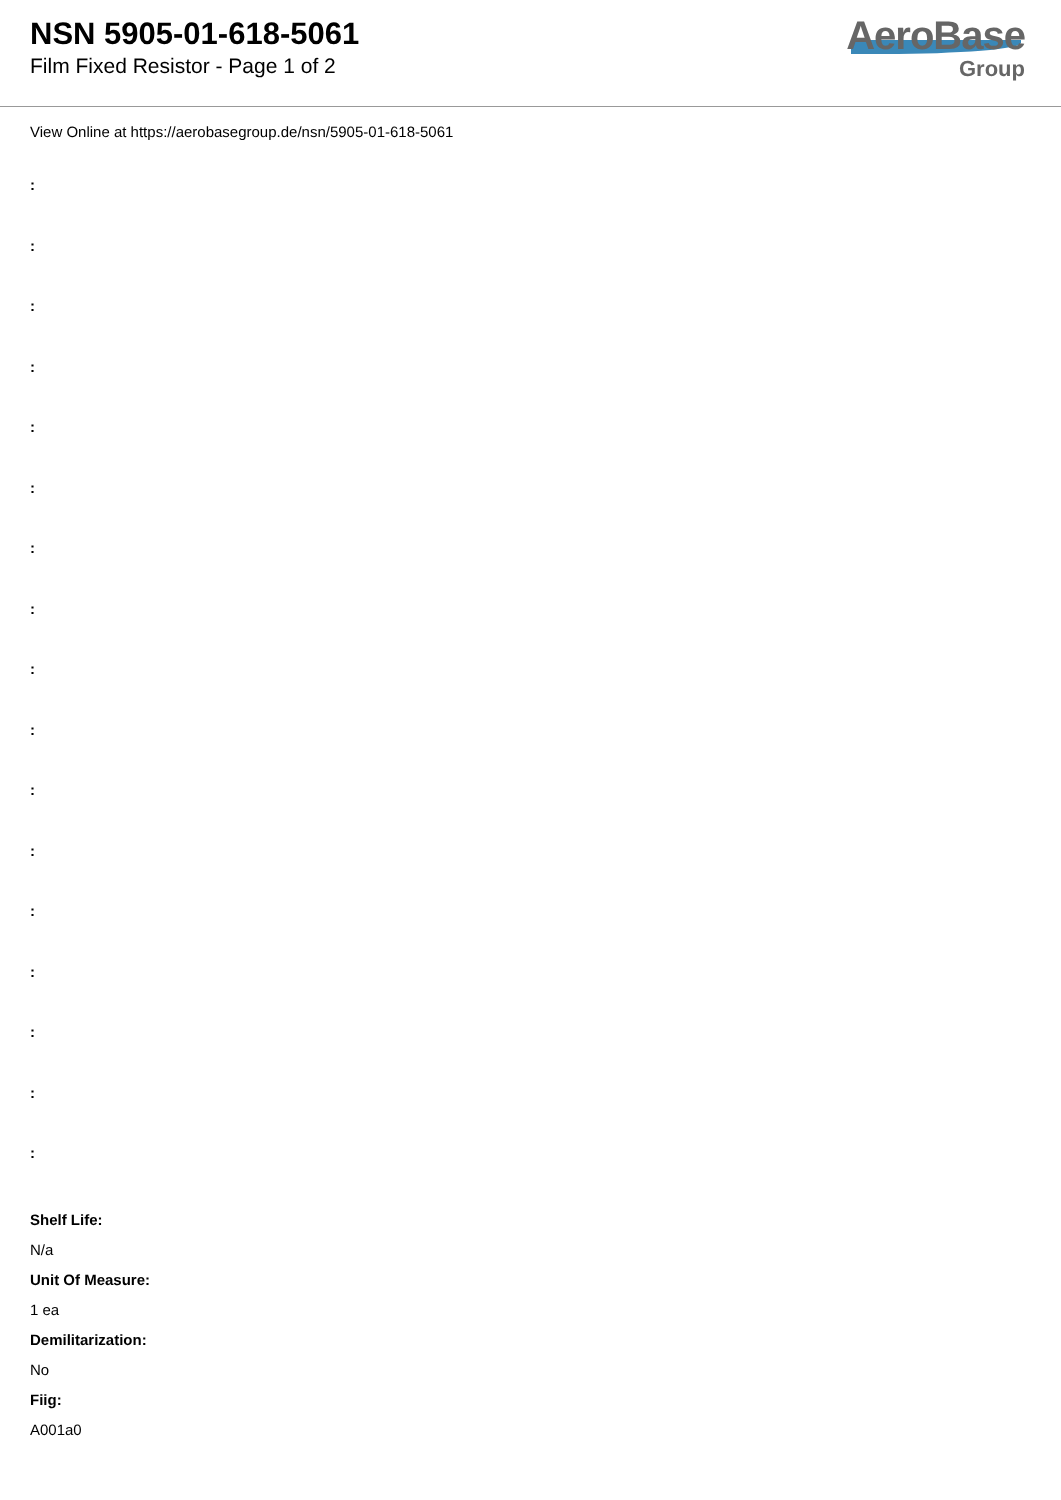NSN 5905-01-618-5061
Film Fixed Resistor - Page 1 of 2
AeroBase
Group
View Online at https://aerobasegroup.de/nsn/5905-01-618-5061
:
:
:
:
:
:
:
:
:
:
:
:
:
:
:
:
:
Shelf Life:
N/a
Unit Of Measure:
1 ea
Demilitarization:
No
Fiig:
A001a0